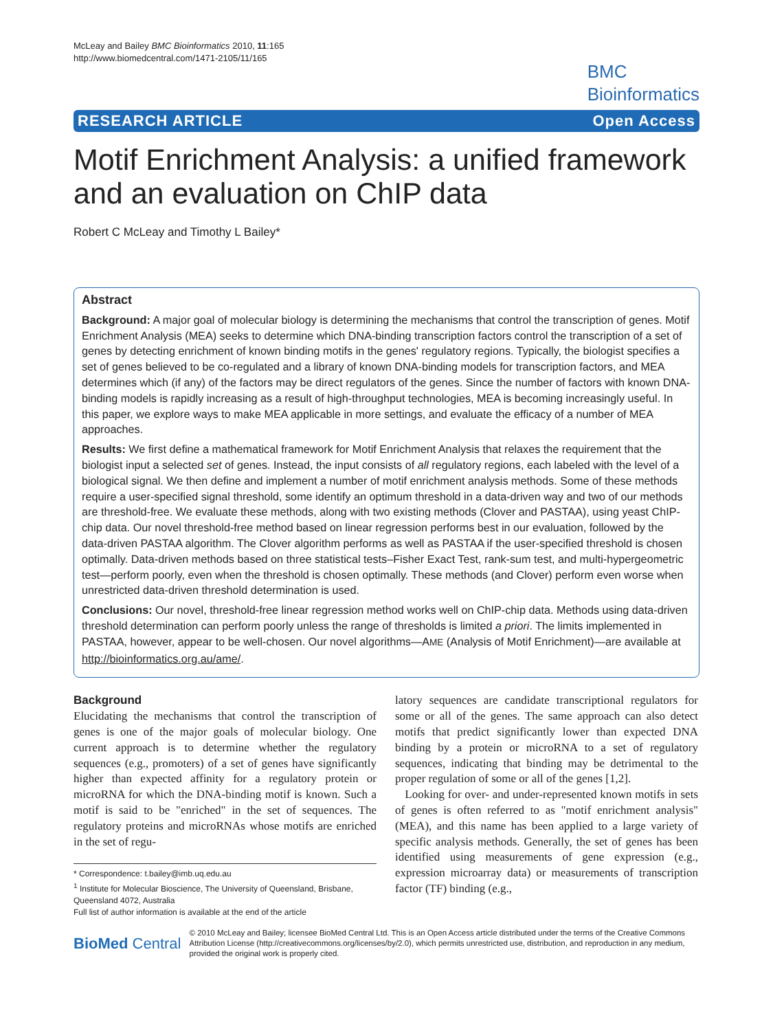McLeay and Bailey BMC Bioinformatics 2010, 11:165
http://www.biomedcentral.com/1471-2105/11/165
BMC
Bioinformatics
RESEARCH ARTICLE Open Access
Motif Enrichment Analysis: a unified framework and an evaluation on ChIP data
Robert C McLeay and Timothy L Bailey*
Abstract
Background: A major goal of molecular biology is determining the mechanisms that control the transcription of genes. Motif Enrichment Analysis (MEA) seeks to determine which DNA-binding transcription factors control the transcription of a set of genes by detecting enrichment of known binding motifs in the genes' regulatory regions. Typically, the biologist specifies a set of genes believed to be co-regulated and a library of known DNA-binding models for transcription factors, and MEA determines which (if any) of the factors may be direct regulators of the genes. Since the number of factors with known DNA-binding models is rapidly increasing as a result of high-throughput technologies, MEA is becoming increasingly useful. In this paper, we explore ways to make MEA applicable in more settings, and evaluate the efficacy of a number of MEA approaches.
Results: We first define a mathematical framework for Motif Enrichment Analysis that relaxes the requirement that the biologist input a selected set of genes. Instead, the input consists of all regulatory regions, each labeled with the level of a biological signal. We then define and implement a number of motif enrichment analysis methods. Some of these methods require a user-specified signal threshold, some identify an optimum threshold in a data-driven way and two of our methods are threshold-free. We evaluate these methods, along with two existing methods (Clover and PASTAA), using yeast ChIP-chip data. Our novel threshold-free method based on linear regression performs best in our evaluation, followed by the data-driven PASTAA algorithm. The Clover algorithm performs as well as PASTAA if the user-specified threshold is chosen optimally. Data-driven methods based on three statistical tests–Fisher Exact Test, rank-sum test, and multi-hypergeometric test—perform poorly, even when the threshold is chosen optimally. These methods (and Clover) perform even worse when unrestricted data-driven threshold determination is used.
Conclusions: Our novel, threshold-free linear regression method works well on ChIP-chip data. Methods using data-driven threshold determination can perform poorly unless the range of thresholds is limited a priori. The limits implemented in PASTAA, however, appear to be well-chosen. Our novel algorithms—AME (Analysis of Motif Enrichment)—are available at http://bioinformatics.org.au/ame/.
Background
Elucidating the mechanisms that control the transcription of genes is one of the major goals of molecular biology. One current approach is to determine whether the regulatory sequences (e.g., promoters) of a set of genes have significantly higher than expected affinity for a regulatory protein or microRNA for which the DNA-binding motif is known. Such a motif is said to be "enriched" in the set of sequences. The regulatory proteins and microRNAs whose motifs are enriched in the set of regu-
* Correspondence: t.bailey@imb.uq.edu.au
<sup>1</sup> Institute for Molecular Bioscience, The University of Queensland, Brisbane, Queensland 4072, Australia
Full list of author information is available at the end of the article
latory sequences are candidate transcriptional regulators for some or all of the genes. The same approach can also detect motifs that predict significantly lower than expected DNA binding by a protein or microRNA to a set of regulatory sequences, indicating that binding may be detrimental to the proper regulation of some or all of the genes [1,2].
Looking for over- and under-represented known motifs in sets of genes is often referred to as "motif enrichment analysis" (MEA), and this name has been applied to a large variety of specific analysis methods. Generally, the set of genes has been identified using measurements of gene expression (e.g., expression microarray data) or measurements of transcription factor (TF) binding (e.g.,
BioMed Central © 2010 McLeay and Bailey; licensee BioMed Central Ltd. This is an Open Access article distributed under the terms of the Creative Commons Attribution License (http://creativecommons.org/licenses/by/2.0), which permits unrestricted use, distribution, and reproduction in any medium, provided the original work is properly cited.